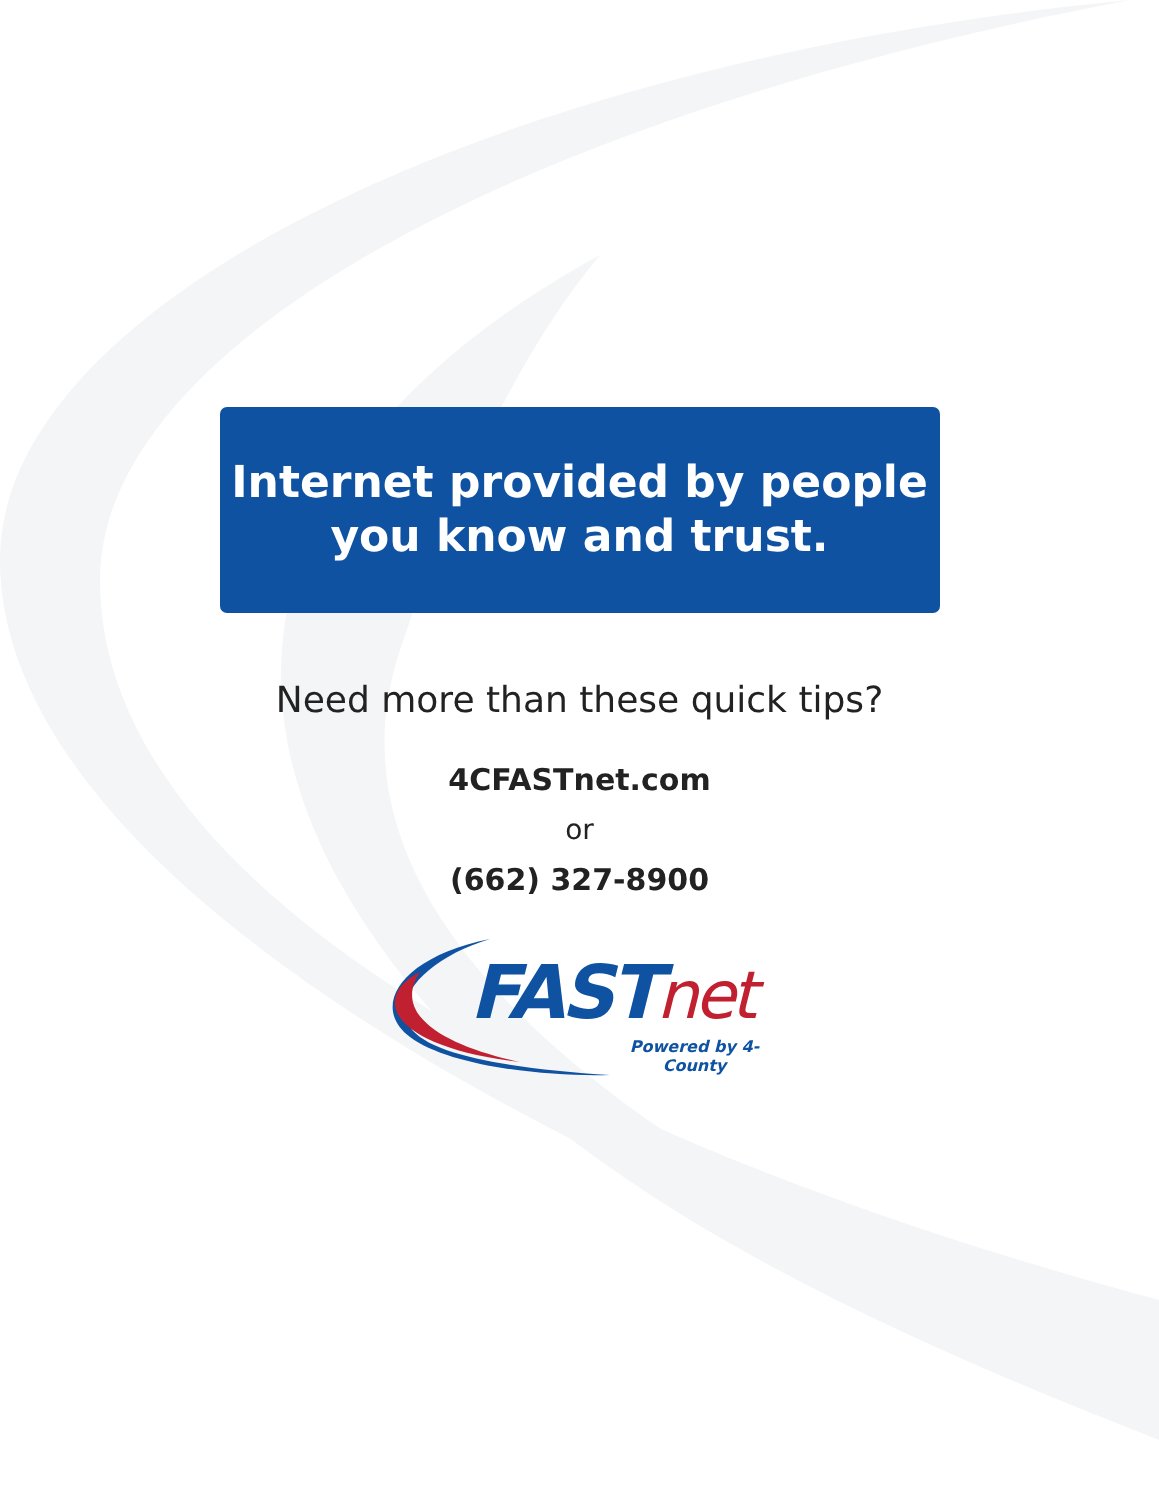Internet provided by people
you know and trust.
Need more than these quick tips?
4CFASTnet.com
or
(662) 327-8900
FASTnet
Powered by 4-County